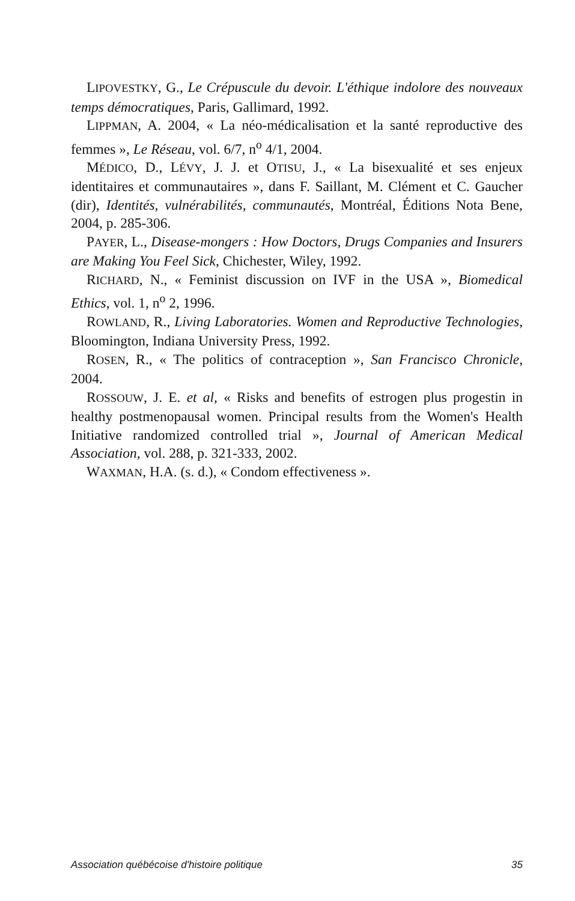LIPOVESTKY, G., Le Crépuscule du devoir. L'éthique indolore des nouveaux temps démocratiques, Paris, Gallimard, 1992.
LIPPMAN, A. 2004, « La néo-médicalisation et la santé reproductive des femmes », Le Réseau, vol. 6/7, n<sup>o</sup> 4/1, 2004.
MÉDICO, D., LÉVY, J. J. et OTISU, J., « La bisexualité et ses enjeux identitaires et communautaires », dans F. Saillant, M. Clément et C. Gaucher (dir), Identités, vulnérabilités, communautés, Montréal, Éditions Nota Bene, 2004, p. 285-306.
PAYER, L., Disease-mongers : How Doctors, Drugs Companies and Insurers are Making You Feel Sick, Chichester, Wiley, 1992.
RICHARD, N., « Feminist discussion on IVF in the USA », Biomedical Ethics, vol. 1, n<sup>o</sup> 2, 1996.
ROWLAND, R., Living Laboratories. Women and Reproductive Technologies, Bloomington, Indiana University Press, 1992.
ROSEN, R., « The politics of contraception », San Francisco Chronicle, 2004.
ROSSOUW, J. E. et al, « Risks and benefits of estrogen plus progestin in healthy postmenopausal women. Principal results from the Women's Health Initiative randomized controlled trial », Journal of American Medical Association, vol. 288, p. 321-333, 2002.
WAXMAN, H.A. (s. d.), « Condom effectiveness ».
Association québécoise d'histoire politique 35